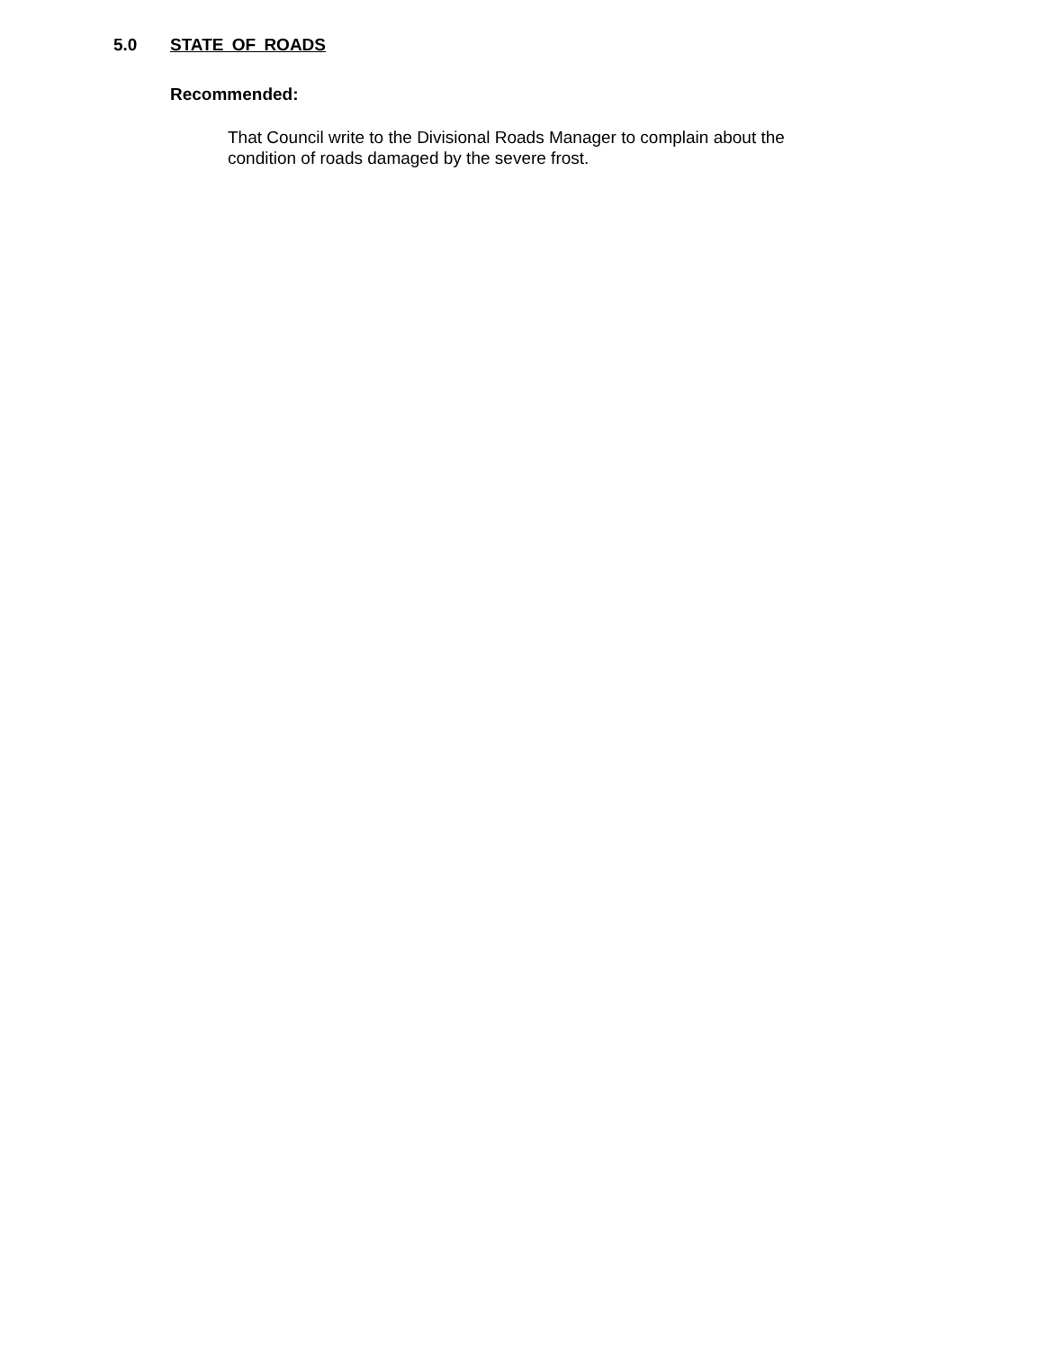5.0 STATE OF ROADS
Recommended:
That Council write to the Divisional Roads Manager to complain about the
condition of roads damaged by the severe frost.